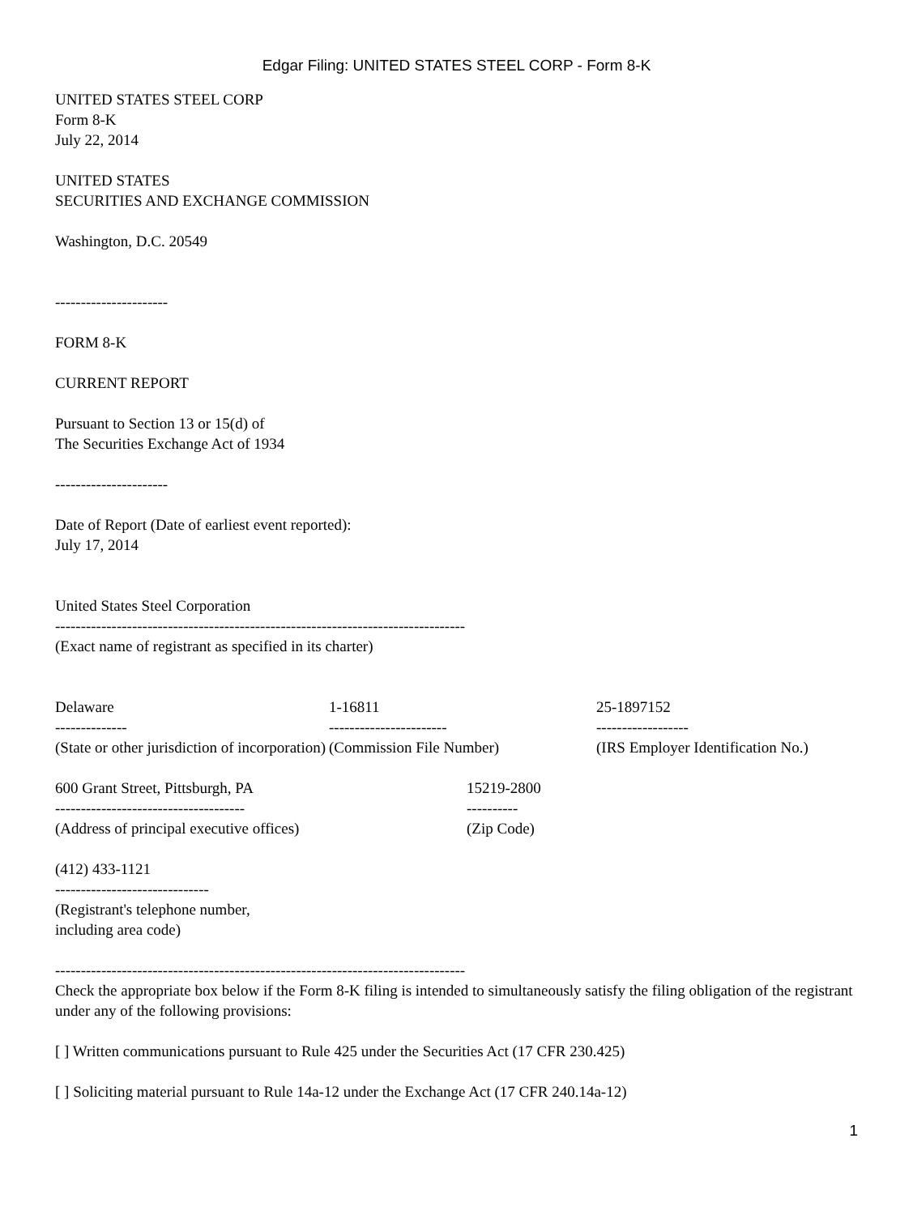Edgar Filing: UNITED STATES STEEL CORP - Form 8-K
UNITED STATES STEEL CORP
Form 8-K
July 22, 2014
UNITED STATES
SECURITIES AND EXCHANGE COMMISSION
Washington, D.C. 20549
----------------------
FORM 8-K
CURRENT REPORT
Pursuant to Section 13 or 15(d) of
The Securities Exchange Act of 1934
----------------------
Date of Report (Date of earliest event reported):
July 17, 2014
United States Steel Corporation
--------------------------------------------------------------------------------
(Exact name of registrant as specified in its charter)
| Delaware -------------- | 1-16811 ----------------------- | 25-1897152 ------------------ |
| (State or other jurisdiction of incorporation) | (Commission File Number) | (IRS Employer Identification No.) |
| 600 Grant Street, Pittsburgh, PA ------------------------------------- (Address of principal executive offices) | 15219-2800 ---------- (Zip Code) |
(412) 433-1121
------------------------------
(Registrant's telephone number,
including area code)
--------------------------------------------------------------------------------
Check the appropriate box below if the Form 8-K filing is intended to simultaneously satisfy the filing obligation of the registrant under any of the following provisions:
[ ] Written communications pursuant to Rule 425 under the Securities Act (17 CFR 230.425)
[ ] Soliciting material pursuant to Rule 14a-12 under the Exchange Act (17 CFR 240.14a-12)
1